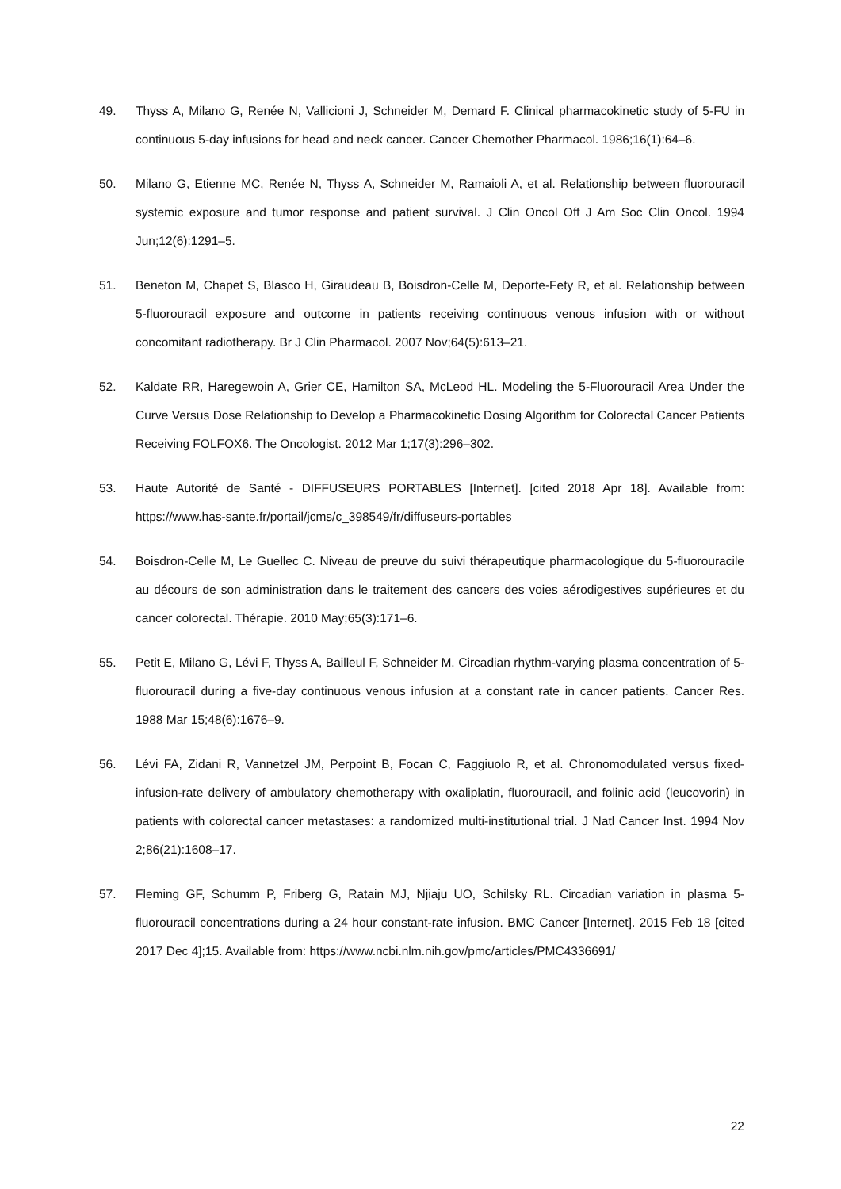49. Thyss A, Milano G, Renée N, Vallicioni J, Schneider M, Demard F. Clinical pharmacokinetic study of 5-FU in continuous 5-day infusions for head and neck cancer. Cancer Chemother Pharmacol. 1986;16(1):64–6.
50. Milano G, Etienne MC, Renée N, Thyss A, Schneider M, Ramaioli A, et al. Relationship between fluorouracil systemic exposure and tumor response and patient survival. J Clin Oncol Off J Am Soc Clin Oncol. 1994 Jun;12(6):1291–5.
51. Beneton M, Chapet S, Blasco H, Giraudeau B, Boisdron-Celle M, Deporte-Fety R, et al. Relationship between 5-fluorouracil exposure and outcome in patients receiving continuous venous infusion with or without concomitant radiotherapy. Br J Clin Pharmacol. 2007 Nov;64(5):613–21.
52. Kaldate RR, Haregewoin A, Grier CE, Hamilton SA, McLeod HL. Modeling the 5-Fluorouracil Area Under the Curve Versus Dose Relationship to Develop a Pharmacokinetic Dosing Algorithm for Colorectal Cancer Patients Receiving FOLFOX6. The Oncologist. 2012 Mar 1;17(3):296–302.
53. Haute Autorité de Santé - DIFFUSEURS PORTABLES [Internet]. [cited 2018 Apr 18]. Available from: https://www.has-sante.fr/portail/jcms/c_398549/fr/diffuseurs-portables
54. Boisdron-Celle M, Le Guellec C. Niveau de preuve du suivi thérapeutique pharmacologique du 5-fluorouracile au décours de son administration dans le traitement des cancers des voies aérodigestives supérieures et du cancer colorectal. Thérapie. 2010 May;65(3):171–6.
55. Petit E, Milano G, Lévi F, Thyss A, Bailleul F, Schneider M. Circadian rhythm-varying plasma concentration of 5-fluorouracil during a five-day continuous venous infusion at a constant rate in cancer patients. Cancer Res. 1988 Mar 15;48(6):1676–9.
56. Lévi FA, Zidani R, Vannetzel JM, Perpoint B, Focan C, Faggiuolo R, et al. Chronomodulated versus fixed-infusion-rate delivery of ambulatory chemotherapy with oxaliplatin, fluorouracil, and folinic acid (leucovorin) in patients with colorectal cancer metastases: a randomized multi-institutional trial. J Natl Cancer Inst. 1994 Nov 2;86(21):1608–17.
57. Fleming GF, Schumm P, Friberg G, Ratain MJ, Njiaju UO, Schilsky RL. Circadian variation in plasma 5-fluorouracil concentrations during a 24 hour constant-rate infusion. BMC Cancer [Internet]. 2015 Feb 18 [cited 2017 Dec 4];15. Available from: https://www.ncbi.nlm.nih.gov/pmc/articles/PMC4336691/
22